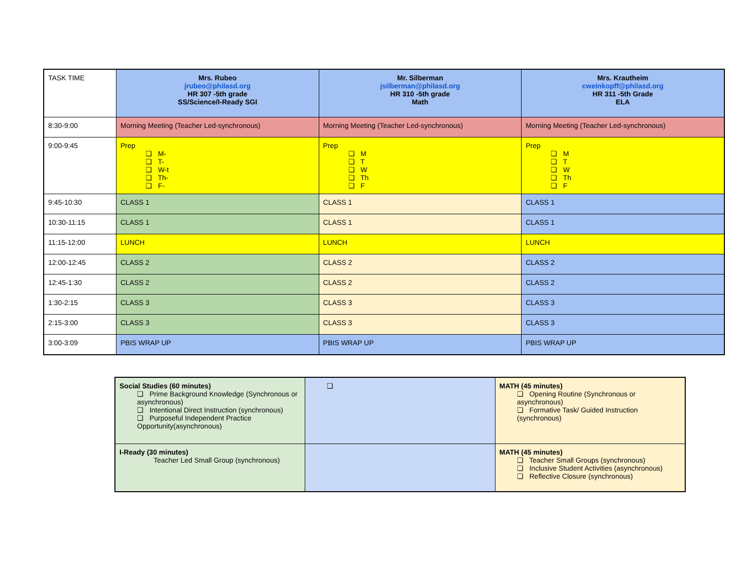| TASK TIME | Mrs. Rubeo jrubeo@philasd.org HR 307 -5th grade SS/Science/I-Ready SGI | Mr. Silberman jsilberman@philasd.org HR 310 -5th grade Math | Mrs. Krautheim cweinkopff@philasd.org HR 311 -5th Grade ELA |
| 8:30-9:00 | Morning Meeting (Teacher Led-synchronous) | Morning Meeting (Teacher Led-synchronous) | Morning Meeting (Teacher Led-synchronous) |
| 9:00-9:45 | Prep ❏ M- ❏ T- ❏ W-t ❏ Th- ❏ F- | Prep ❏ M ❏ T ❏ W ❏ Th ❏ F | Prep ❏ M ❏ T ❏ W ❏ Th ❏ F |
| 9:45-10:30 | CLASS 1 | CLASS 1 | CLASS 1 |
| 10:30-11:15 | CLASS 1 | CLASS 1 | CLASS 1 |
| 11:15-12:00 | LUNCH | LUNCH | LUNCH |
| 12:00-12:45 | CLASS 2 | CLASS 2 | CLASS 2 |
| 12:45-1:30 | CLASS 2 | CLASS 2 | CLASS 2 |
| 1:30-2:15 | CLASS 3 | CLASS 3 | CLASS 3 |
| 2:15-3:00 | CLASS 3 | CLASS 3 | CLASS 3 |
| 3:00-3:09 | PBIS WRAP UP | PBIS WRAP UP | PBIS WRAP UP |
| Social Studies (60 minutes) ❏ Prime Background Knowledge (Synchronous or asynchronous) ❏ Intentional Direct Instruction (synchronous) ❏ Purposeful Independent Practice Opportunity(asynchronous) | ❏ | MATH (45 minutes) ❏ Opening Routine (Synchronous or asynchronous) ❏ Formative Task/ Guided Instruction (synchronous) |
| I-Ready (30 minutes) Teacher Led Small Group (synchronous) | | MATH (45 minutes) ❏ Teacher Small Groups (synchronous) ❏ Inclusive Student Activities (asynchronous) ❏ Reflective Closure (synchronous) |